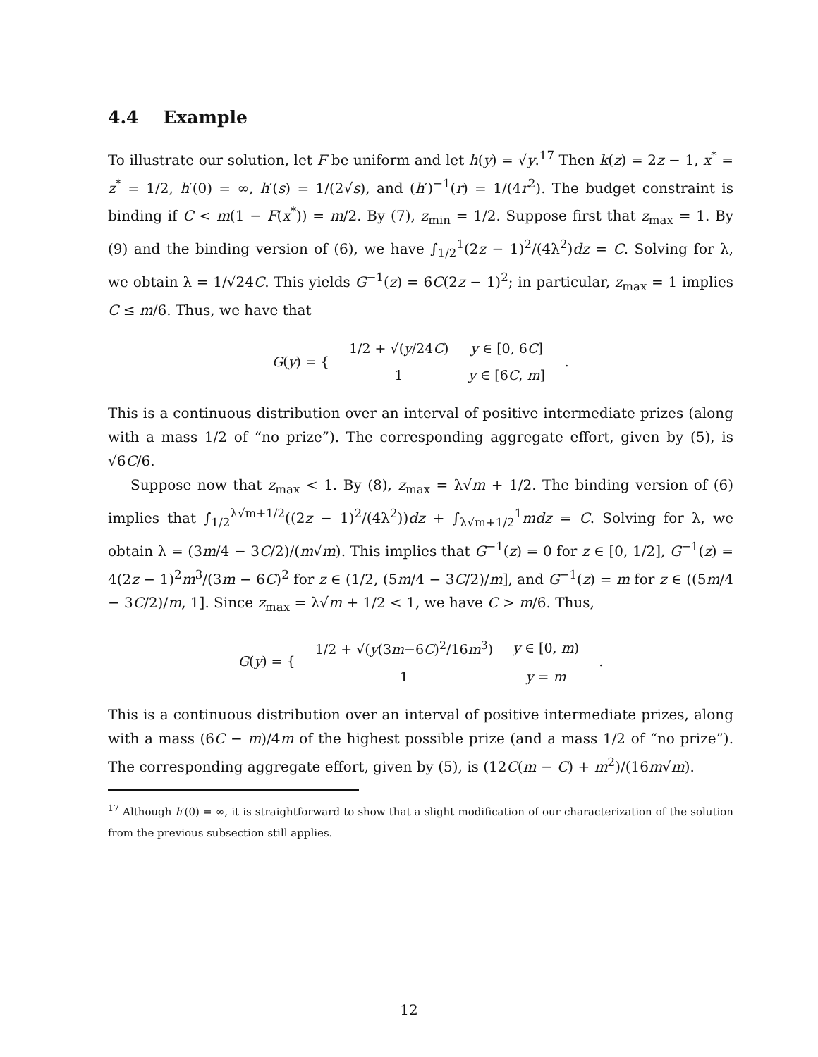4.4 Example
To illustrate our solution, let F be uniform and let h(y) = √y.<sup>17</sup> Then k(z) = 2z − 1, x<sup>*</sup> = z<sup>*</sup> = 1/2, h′(0) = ∞, h′(s) = 1/(2√s), and (h′)<sup>−1</sup>(r) = 1/(4r<sup>2</sup>). The budget constraint is binding if C < m(1 − F(x<sup>*</sup>)) = m/2. By (7), z<sub>min</sub> = 1/2. Suppose first that z<sub>max</sub> = 1. By (9) and the binding version of (6), we have ∫<sub>1/2</sub><sup>1</sup>(2z − 1)<sup>2</sup>/(4λ<sup>2</sup>)dz = C. Solving for λ, we obtain λ = 1/√24C. This yields G<sup>−1</sup>(z) = 6C(2z − 1)<sup>2</sup>; in particular, z<sub>max</sub> = 1 implies C ≤ m/6. Thus, we have that
| G ( y ) = { | 1/2 + √( y /24 C ) | y ∈ [0, 6 C ] | . |
| | 1 | y ∈ [6 C , m ] | |
This is a continuous distribution over an interval of positive intermediate prizes (along with a mass 1/2 of “no prize”). The corresponding aggregate effort, given by (5), is √6C/6.
Suppose now that z<sub>max</sub> < 1. By (8), z<sub>max</sub> = λ√m + 1/2. The binding version of (6) implies that ∫<sub>1/2</sub><sup>λ√m+1/2</sup>((2z − 1)<sup>2</sup>/(4λ<sup>2</sup>))dz + ∫<sub>λ√m+1/2</sub><sup>1</sup>mdz = C. Solving for λ, we obtain λ = (3m/4 − 3C/2)/(m√m). This implies that G<sup>−1</sup>(z) = 0 for z ∈ [0, 1/2], G<sup>−1</sup>(z) = 4(2z − 1)<sup>2</sup>m<sup>3</sup>/(3m − 6C)<sup>2</sup> for z ∈ (1/2, (5m/4 − 3C/2)/m], and G<sup>−1</sup>(z) = m for z ∈ ((5m/4 − 3C/2)/m, 1]. Since z<sub>max</sub> = λ√m + 1/2 < 1, we have C > m/6. Thus,
| G ( y ) = { | 1/2 + √( y (3 m −6 C )<sup>2</sup>/16 m<sup>3</sup>) | y ∈ [0, m ) | . |
| | 1 | y = m | |
This is a continuous distribution over an interval of positive intermediate prizes, along with a mass (6C − m)/4m of the highest possible prize (and a mass 1/2 of “no prize”). The corresponding aggregate effort, given by (5), is (12C(m − C) + m<sup>2</sup>)/(16m√m).
<sup>17</sup> Although h′(0) = ∞, it is straightforward to show that a slight modification of our characterization of the solution from the previous subsection still applies.
12